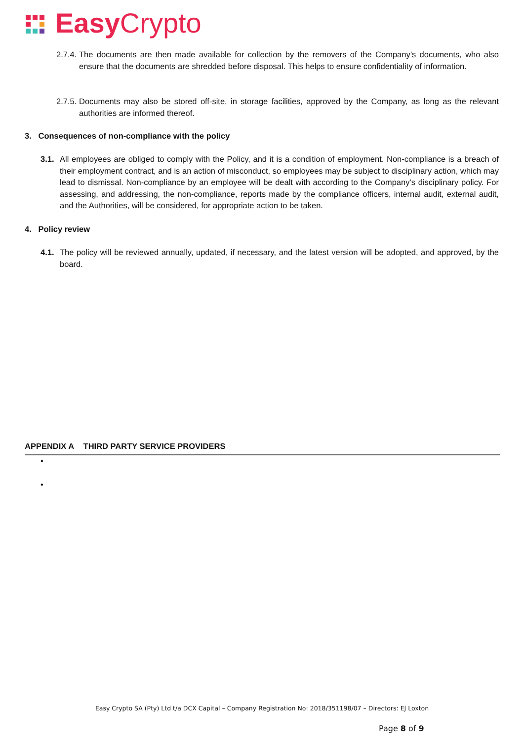Easy Crypto
2.7.4. The documents are then made available for collection by the removers of the Company’s documents, who also ensure that the documents are shredded before disposal. This helps to ensure confidentiality of information.
2.7.5. Documents may also be stored off-site, in storage facilities, approved by the Company, as long as the relevant authorities are informed thereof.
3. Consequences of non-compliance with the policy
3.1. All employees are obliged to comply with the Policy, and it is a condition of employment. Non-compliance is a breach of their employment contract, and is an action of misconduct, so employees may be subject to disciplinary action, which may lead to dismissal. Non-compliance by an employee will be dealt with according to the Company’s disciplinary policy. For assessing, and addressing, the non-compliance, reports made by the compliance officers, internal audit, external audit, and the Authorities, will be considered, for appropriate action to be taken.
4. Policy review
4.1. The policy will be reviewed annually, updated, if necessary, and the latest version will be adopted, and approved, by the board.
APPENDIX A THIRD PARTY SERVICE PROVIDERS
•
•
Easy Crypto SA (Pty) Ltd t/a DCX Capital – Company Registration No: 2018/351198/07 – Directors: EJ Loxton
Page 8 of 9